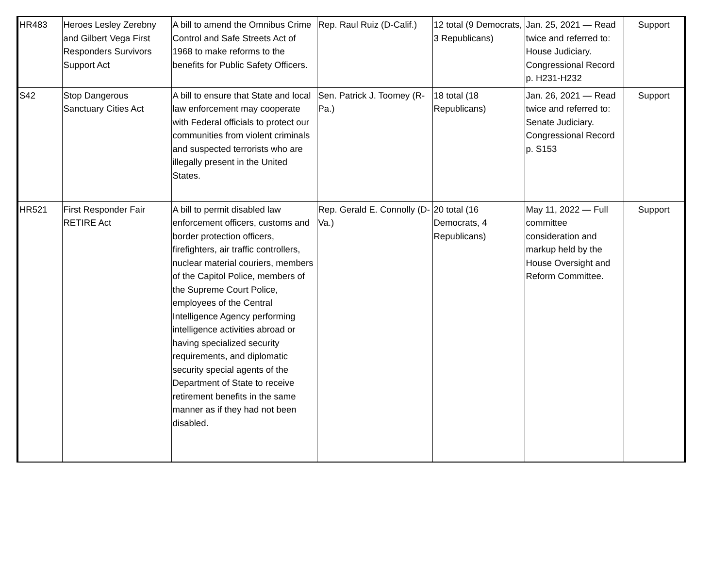| HR483 | Heroes Lesley Zerebny and Gilbert Vega First Responders Survivors Support Act | A bill to amend the Omnibus Crime Control and Safe Streets Act of 1968 to make reforms to the benefits for Public Safety Officers. | Rep. Raul Ruiz (D-Calif.) | 12 total (9 Democrats, 3 Republicans) | Jan. 25, 2021 — Read twice and referred to: House Judiciary. Congressional Record p. H231-H232 | Support |
| S42 | Stop Dangerous Sanctuary Cities Act | A bill to ensure that State and local law enforcement may cooperate with Federal officials to protect our communities from violent criminals and suspected terrorists who are illegally present in the United States. | Sen. Patrick J. Toomey (R-Pa.) | 18 total (18 Republicans) | Jan. 26, 2021 — Read twice and referred to: Senate Judiciary. Congressional Record p. S153 | Support |
| HR521 | First Responder Fair RETIRE Act | A bill to permit disabled law enforcement officers, customs and border protection officers, firefighters, air traffic controllers, nuclear material couriers, members of the Capitol Police, members of the Supreme Court Police, employees of the Central Intelligence Agency performing intelligence activities abroad or having specialized security requirements, and diplomatic security special agents of the Department of State to receive retirement benefits in the same manner as if they had not been disabled. | Rep. Gerald E. Connolly (D-Va.) | 20 total (16 Democrats, 4 Republicans) | May 11, 2022 — Full committee consideration and markup held by the House Oversight and Reform Committee. | Support |